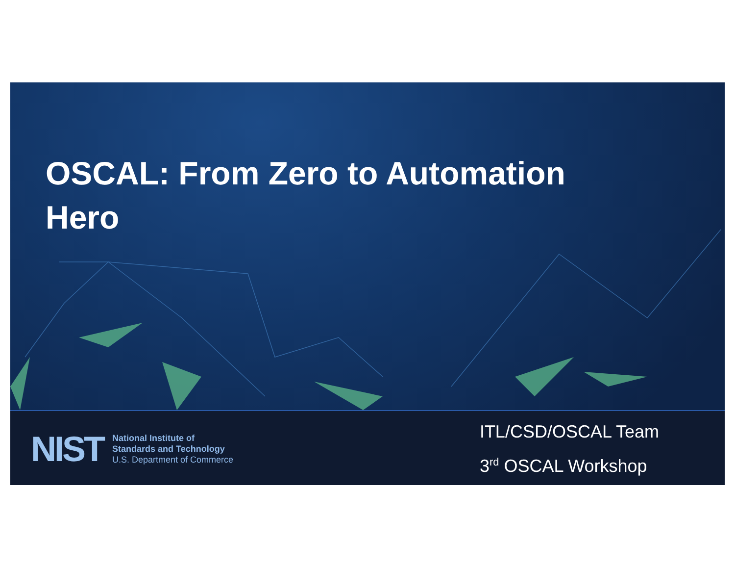OSCAL: From Zero to Automation
Hero
NIST
National Institute of
Standards and Technology
U.S. Department of Commerce
ITL/CSD/OSCAL Team
3<sup>rd</sup> OSCAL Workshop